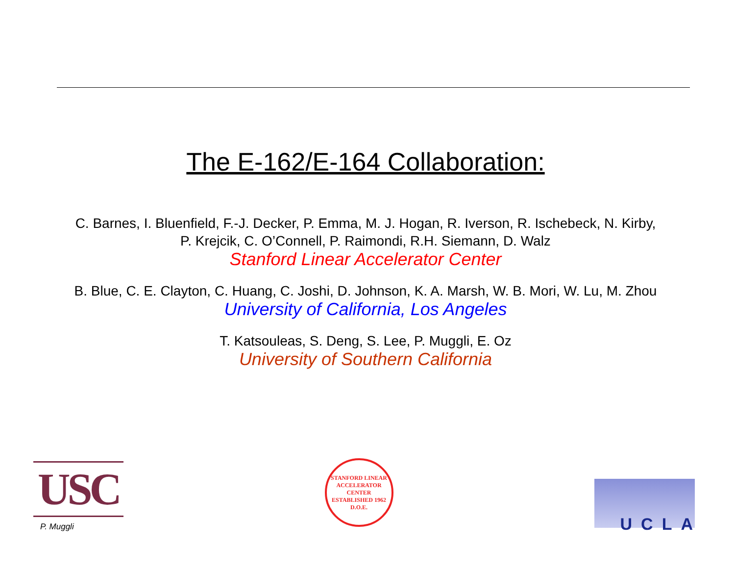The E-162/E-164 Collaboration:
C. Barnes, I. Bluenfield, F.-J. Decker, P. Emma, M. J. Hogan, R. Iverson, R. Ischebeck, N. Kirby, P. Krejcik, C. O’Connell, P. Raimondi, R.H. Siemann, D. Walz
Stanford Linear Accelerator Center
B. Blue, C. E. Clayton, C. Huang, C. Joshi, D. Johnson, K. A. Marsh, W. B. Mori, W. Lu, M. Zhou
University of California, Los Angeles
T. Katsouleas, S. Deng, S. Lee, P. Muggli, E. Oz
University of Southern California
USC
P. Muggli
STANFORD LINEAR ACCELERATOR CENTER
ESTABLISHED 1962
D.O.E.
UCLA